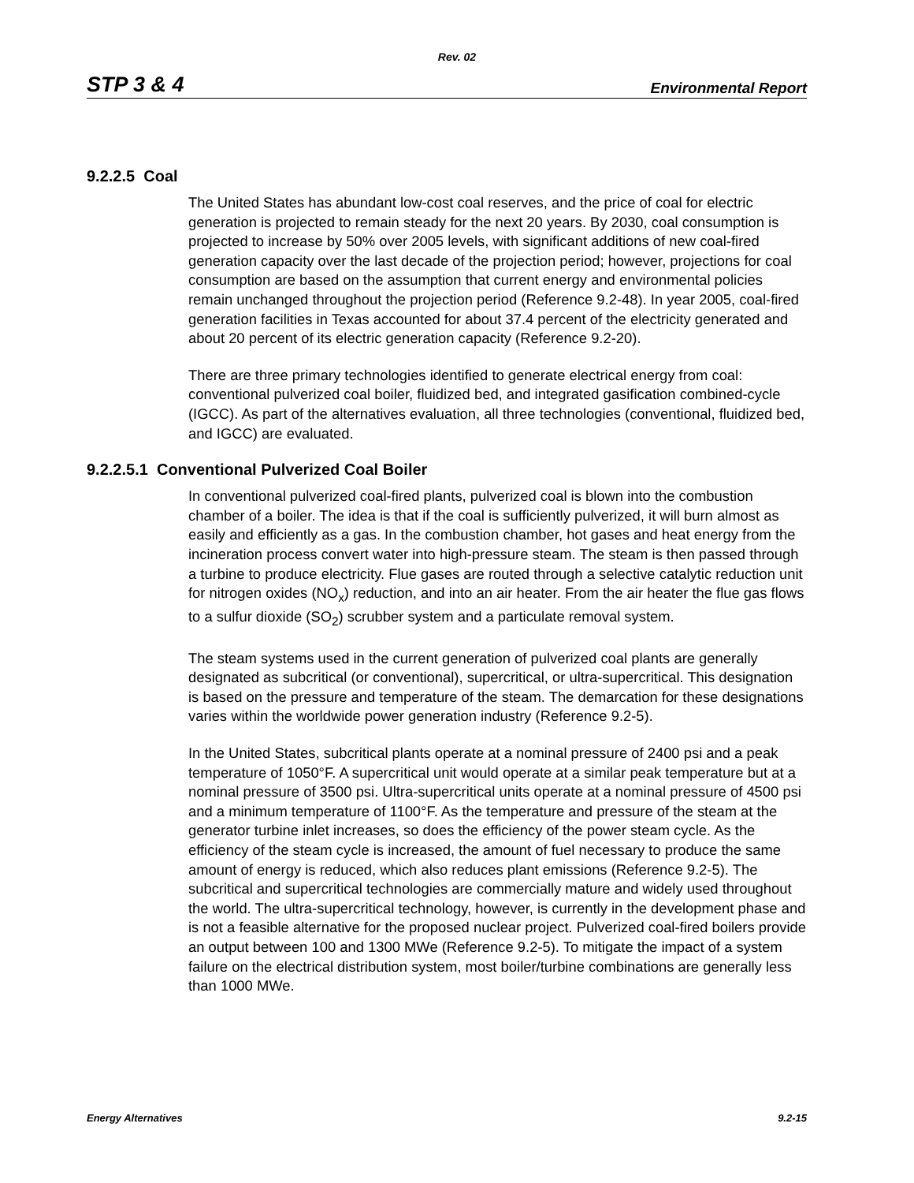Rev. 02
STP 3 & 4 Environmental Report
9.2.2.5 Coal
The United States has abundant low-cost coal reserves, and the price of coal for electric generation is projected to remain steady for the next 20 years. By 2030, coal consumption is projected to increase by 50% over 2005 levels, with significant additions of new coal-fired generation capacity over the last decade of the projection period; however, projections for coal consumption are based on the assumption that current energy and environmental policies remain unchanged throughout the projection period (Reference 9.2-48). In year 2005, coal-fired generation facilities in Texas accounted for about 37.4 percent of the electricity generated and about 20 percent of its electric generation capacity (Reference 9.2-20).
There are three primary technologies identified to generate electrical energy from coal: conventional pulverized coal boiler, fluidized bed, and integrated gasification combined-cycle (IGCC). As part of the alternatives evaluation, all three technologies (conventional, fluidized bed, and IGCC) are evaluated.
9.2.2.5.1 Conventional Pulverized Coal Boiler
In conventional pulverized coal-fired plants, pulverized coal is blown into the combustion chamber of a boiler. The idea is that if the coal is sufficiently pulverized, it will burn almost as easily and efficiently as a gas. In the combustion chamber, hot gases and heat energy from the incineration process convert water into high-pressure steam. The steam is then passed through a turbine to produce electricity. Flue gases are routed through a selective catalytic reduction unit for nitrogen oxides (NO<sub>x</sub>) reduction, and into an air heater. From the air heater the flue gas flows to a sulfur dioxide (SO<sub>2</sub>) scrubber system and a particulate removal system.
The steam systems used in the current generation of pulverized coal plants are generally designated as subcritical (or conventional), supercritical, or ultra-supercritical. This designation is based on the pressure and temperature of the steam. The demarcation for these designations varies within the worldwide power generation industry (Reference 9.2-5).
In the United States, subcritical plants operate at a nominal pressure of 2400 psi and a peak temperature of 1050°F. A supercritical unit would operate at a similar peak temperature but at a nominal pressure of 3500 psi. Ultra-supercritical units operate at a nominal pressure of 4500 psi and a minimum temperature of 1100°F. As the temperature and pressure of the steam at the generator turbine inlet increases, so does the efficiency of the power steam cycle. As the efficiency of the steam cycle is increased, the amount of fuel necessary to produce the same amount of energy is reduced, which also reduces plant emissions (Reference 9.2-5). The subcritical and supercritical technologies are commercially mature and widely used throughout the world. The ultra-supercritical technology, however, is currently in the development phase and is not a feasible alternative for the proposed nuclear project. Pulverized coal-fired boilers provide an output between 100 and 1300 MWe (Reference 9.2-5). To mitigate the impact of a system failure on the electrical distribution system, most boiler/turbine combinations are generally less than 1000 MWe.
Energy Alternatives 9.2-15